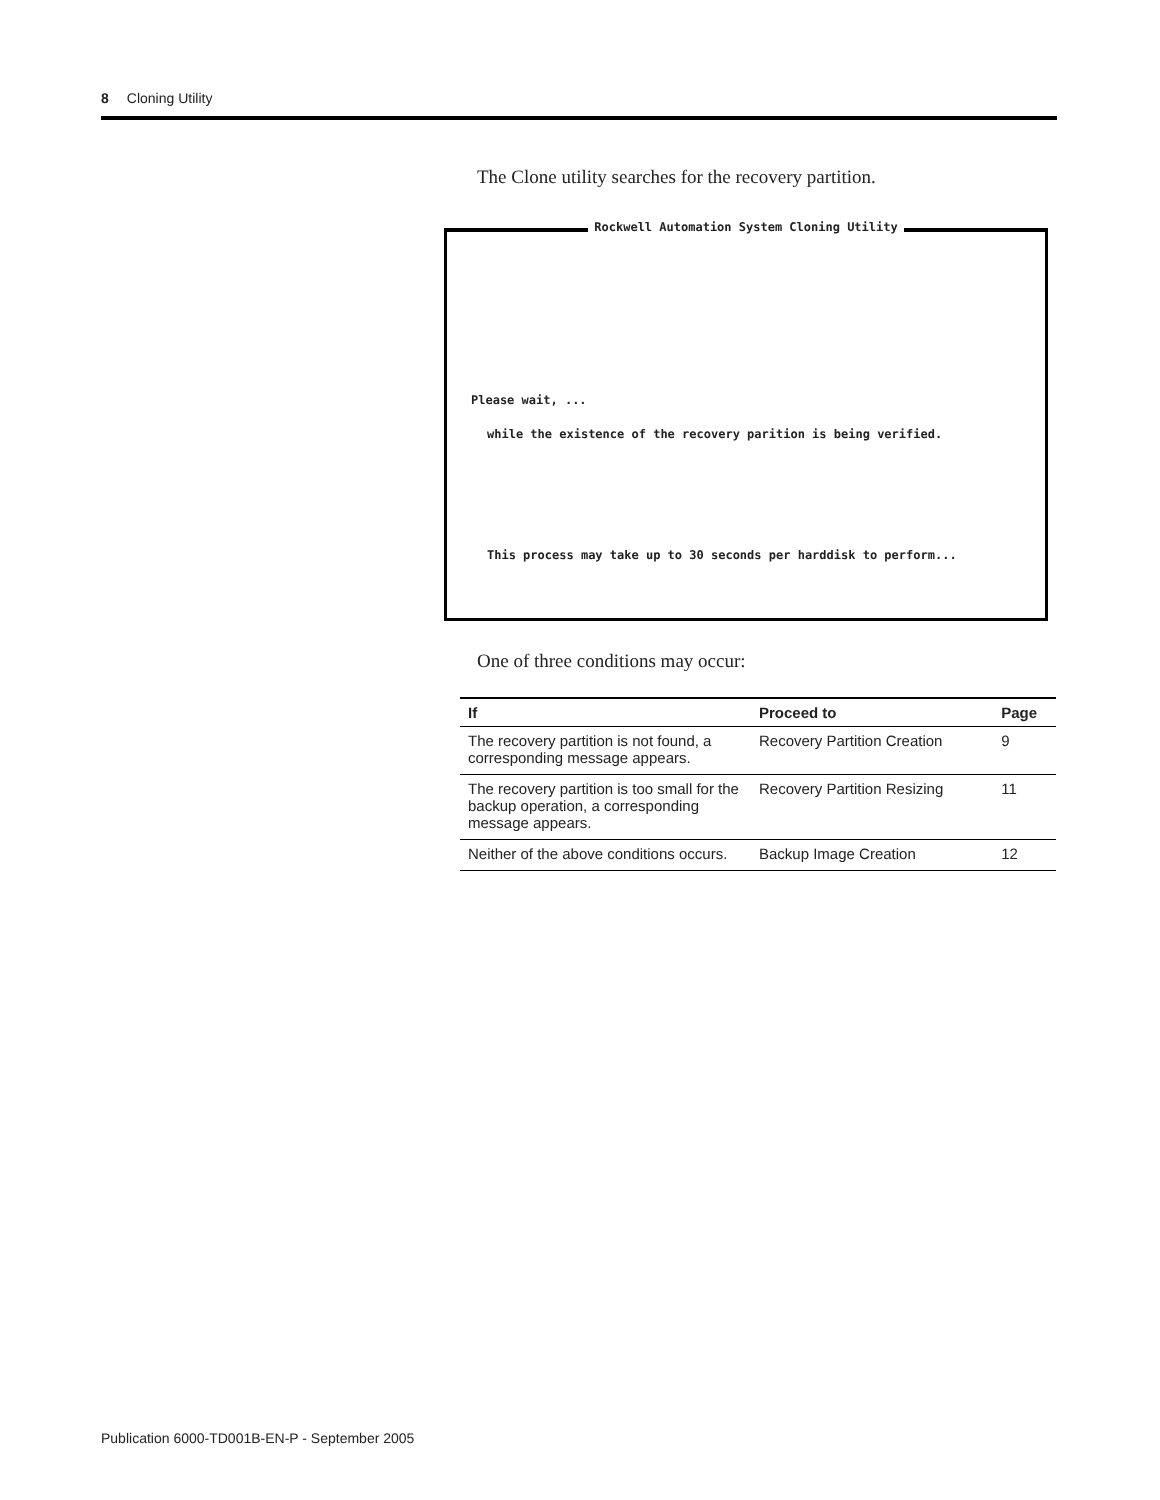8 Cloning Utility
The Clone utility searches for the recovery partition.
Rockwell Automation System Cloning Utility
Please wait, ...
while the existence of the recovery parition is being verified.
This process may take up to 30 seconds per harddisk to perform...
One of three conditions may occur:
| If | Proceed to | Page |
| --- | --- | --- |
| The recovery partition is not found, a corresponding message appears. | Recovery Partition Creation | 9 |
| The recovery partition is too small for the backup operation, a corresponding message appears. | Recovery Partition Resizing | 11 |
| Neither of the above conditions occurs. | Backup Image Creation | 12 |
Publication 6000-TD001B-EN-P - September 2005